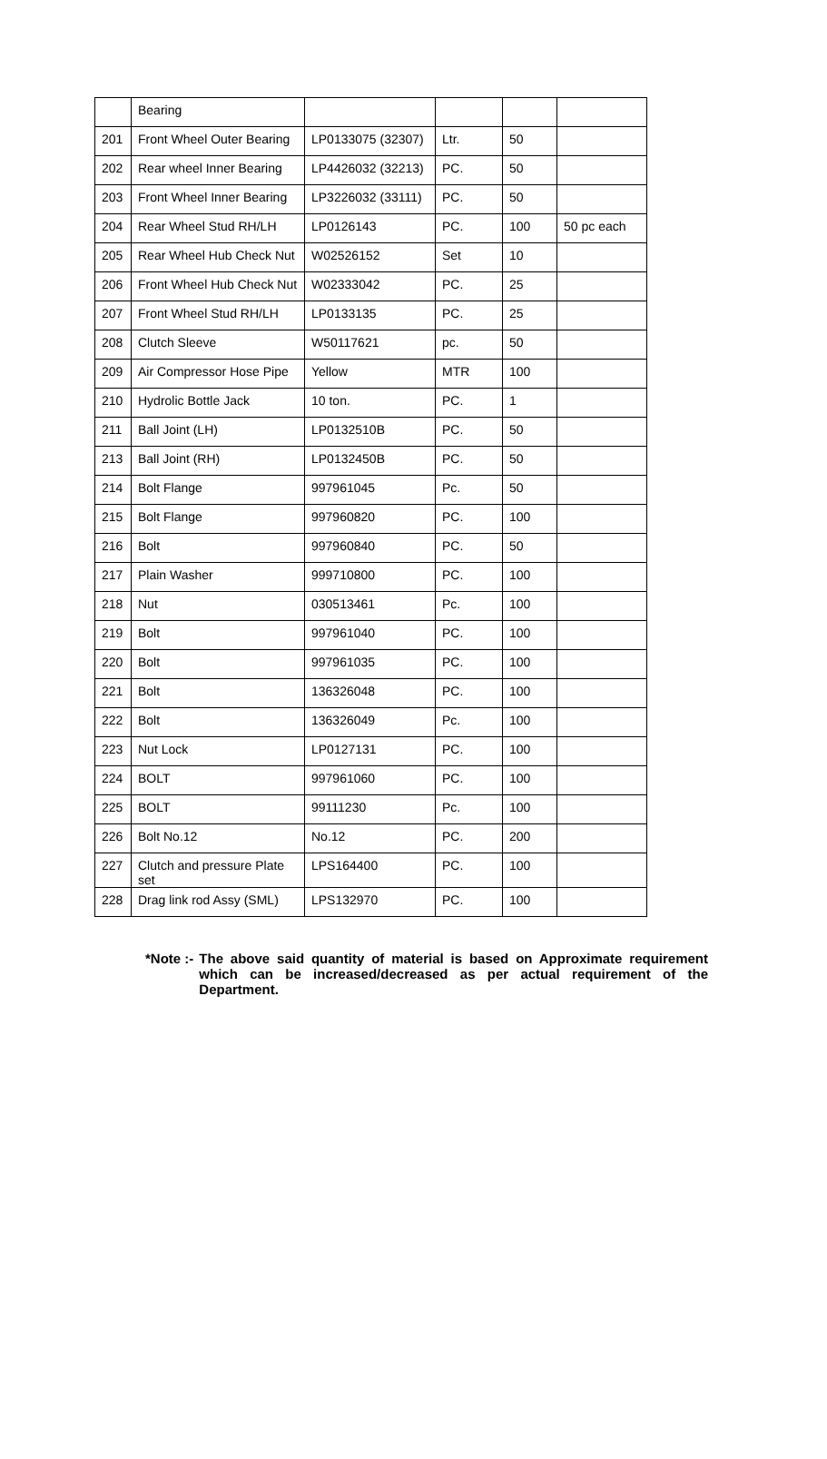| | Bearing | | | | |
| 201 | Front Wheel Outer Bearing | LP0133075 (32307) | Ltr. | 50 | |
| 202 | Rear wheel Inner Bearing | LP4426032 (32213) | PC. | 50 | |
| 203 | Front Wheel Inner Bearing | LP3226032 (33111) | PC. | 50 | |
| 204 | Rear Wheel Stud RH/LH | LP0126143 | PC. | 100 | 50 pc each |
| 205 | Rear Wheel Hub Check Nut | W02526152 | Set | 10 | |
| 206 | Front Wheel Hub Check Nut | W02333042 | PC. | 25 | |
| 207 | Front Wheel Stud RH/LH | LP0133135 | PC. | 25 | |
| 208 | Clutch Sleeve | W50117621 | pc. | 50 | |
| 209 | Air Compressor Hose Pipe | Yellow | MTR | 100 | |
| 210 | Hydrolic Bottle Jack | 10 ton. | PC. | 1 | |
| 211 | Ball Joint (LH) | LP0132510B | PC. | 50 | |
| 213 | Ball Joint (RH) | LP0132450B | PC. | 50 | |
| 214 | Bolt Flange | 997961045 | Pc. | 50 | |
| 215 | Bolt Flange | 997960820 | PC. | 100 | |
| 216 | Bolt | 997960840 | PC. | 50 | |
| 217 | Plain Washer | 999710800 | PC. | 100 | |
| 218 | Nut | 030513461 | Pc. | 100 | |
| 219 | Bolt | 997961040 | PC. | 100 | |
| 220 | Bolt | 997961035 | PC. | 100 | |
| 221 | Bolt | 136326048 | PC. | 100 | |
| 222 | Bolt | 136326049 | Pc. | 100 | |
| 223 | Nut Lock | LP0127131 | PC. | 100 | |
| 224 | BOLT | 997961060 | PC. | 100 | |
| 225 | BOLT | 99111230 | Pc. | 100 | |
| 226 | Bolt No.12 | No.12 | PC. | 200 | |
| 227 | Clutch and pressure Plate set | LPS164400 | PC. | 100 | |
| 228 | Drag link rod Assy (SML) | LPS132970 | PC. | 100 | |
*Note :- The above said quantity of material is based on Approximate requirement which can be increased/decreased as per actual requirement of the Department.